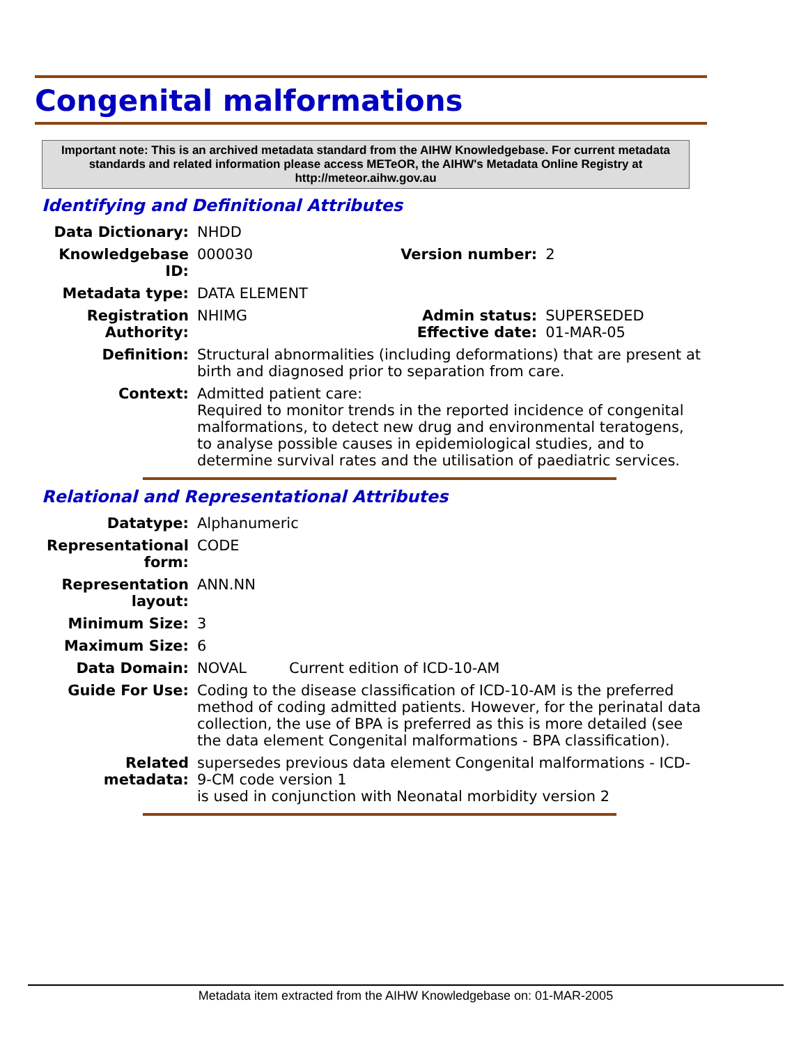Congenital malformations
Important note: This is an archived metadata standard from the AIHW Knowledgebase. For current metadata standards and related information please access METeOR, the AIHW's Metadata Online Registry at http://meteor.aihw.gov.au
Identifying and Definitional Attributes
| Data Dictionary: | NHDD | | |
| Knowledgebase ID: | 000030 | Version number: | 2 |
| Metadata type: | DATA ELEMENT | | |
| Registration Authority: | NHIMG | Admin status: Effective date: | SUPERSEDED 01-MAR-05 |
| Definition: | Structural abnormalities (including deformations) that are present at birth and diagnosed prior to separation from care. | | |
| Context: | Admitted patient care: Required to monitor trends in the reported incidence of congenital malformations, to detect new drug and environmental teratogens, to analyse possible causes in epidemiological studies, and to determine survival rates and the utilisation of paediatric services. | | |
Relational and Representational Attributes
| Datatype: | Alphanumeric | |
| Representational form: | CODE | |
| Representation layout: | ANN.NN | |
| Minimum Size: | 3 | |
| Maximum Size: | 6 | |
| Data Domain: | NOVAL | Current edition of ICD-10-AM |
| Guide For Use: | Coding to the disease classification of ICD-10-AM is the preferred method of coding admitted patients. However, for the perinatal data collection, the use of BPA is preferred as this is more detailed (see the data element Congenital malformations - BPA classification). | |
| Related metadata: | supersedes previous data element Congenital malformations - ICD-9-CM code version 1 is used in conjunction with Neonatal morbidity version 2 | |
Metadata item extracted from the AIHW Knowledgebase on: 01-MAR-2005